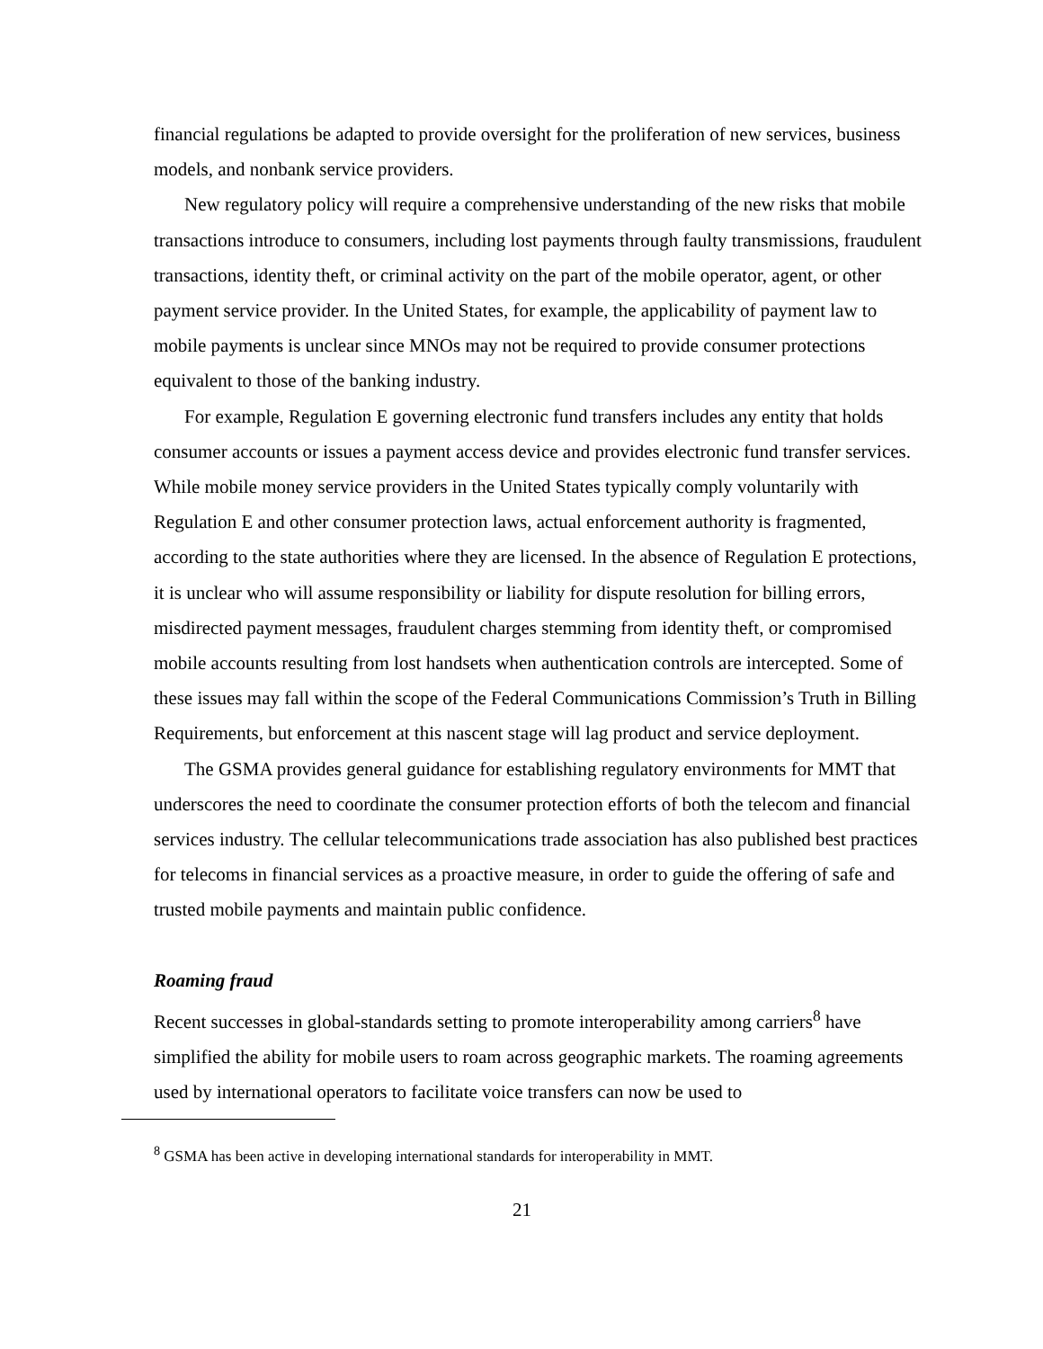financial regulations be adapted to provide oversight for the proliferation of new services, business models, and nonbank service providers.
New regulatory policy will require a comprehensive understanding of the new risks that mobile transactions introduce to consumers, including lost payments through faulty transmissions, fraudulent transactions, identity theft, or criminal activity on the part of the mobile operator, agent, or other payment service provider. In the United States, for example, the applicability of payment law to mobile payments is unclear since MNOs may not be required to provide consumer protections equivalent to those of the banking industry.
For example, Regulation E governing electronic fund transfers includes any entity that holds consumer accounts or issues a payment access device and provides electronic fund transfer services. While mobile money service providers in the United States typically comply voluntarily with Regulation E and other consumer protection laws, actual enforcement authority is fragmented, according to the state authorities where they are licensed. In the absence of Regulation E protections, it is unclear who will assume responsibility or liability for dispute resolution for billing errors, misdirected payment messages, fraudulent charges stemming from identity theft, or compromised mobile accounts resulting from lost handsets when authentication controls are intercepted. Some of these issues may fall within the scope of the Federal Communications Commission’s Truth in Billing Requirements, but enforcement at this nascent stage will lag product and service deployment.
The GSMA provides general guidance for establishing regulatory environments for MMT that underscores the need to coordinate the consumer protection efforts of both the telecom and financial services industry. The cellular telecommunications trade association has also published best practices for telecoms in financial services as a proactive measure, in order to guide the offering of safe and trusted mobile payments and maintain public confidence.
Roaming fraud
Recent successes in global-standards setting to promote interoperability among carriers<sup>8</sup> have simplified the ability for mobile users to roam across geographic markets. The roaming agreements used by international operators to facilitate voice transfers can now be used to
<sup>8</sup> GSMA has been active in developing international standards for interoperability in MMT.
21